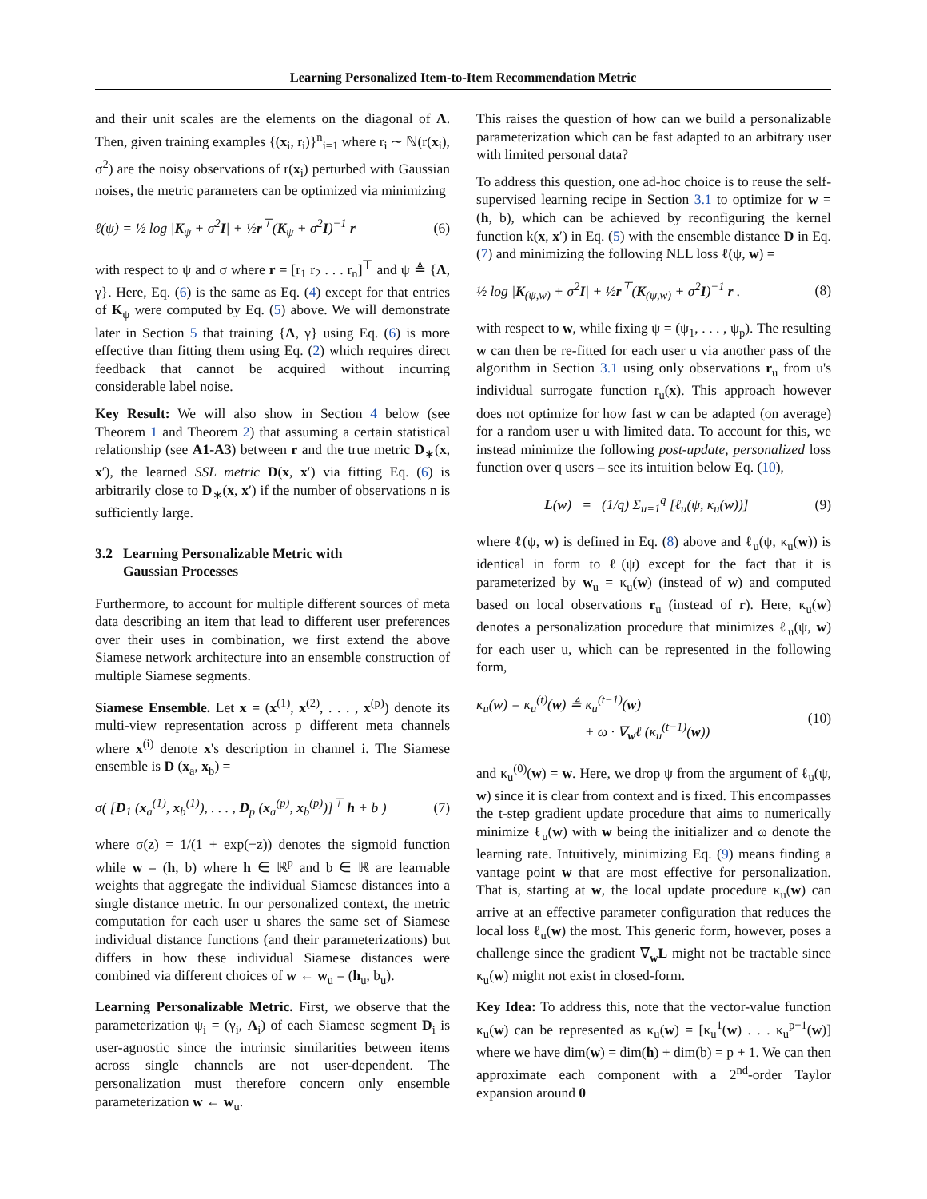Learning Personalized Item-to-Item Recommendation Metric
and their unit scales are the elements on the diagonal of Λ. Then, given training examples {(x<sub>i</sub>, r<sub>i</sub>)}<sup>n</sup><sub>i=1</sub> where r<sub>i</sub> ∼ ℕ(r(x<sub>i</sub>), σ<sup>2</sup>) are the noisy observations of r(x<sub>i</sub>) perturbed with Gaussian noises, the metric parameters can be optimized via minimizing
ℓ(ψ) = ½ log |K<sub>ψ</sub> + σ<sup>2</sup>I| + ½r<sup>⊤</sup>(K<sub>ψ</sub> + σ<sup>2</sup>I)<sup>−1</sup> r (6)
with respect to ψ and σ where r = [r<sub>1</sub> r<sub>2</sub> . . . r<sub>n</sub>]<sup>⊤</sup> and ψ ≜ {Λ, γ}. Here, Eq. (6) is the same as Eq. (4) except for that entries of K<sub>ψ</sub> were computed by Eq. (5) above. We will demonstrate later in Section 5 that training {Λ, γ} using Eq. (6) is more effective than fitting them using Eq. (2) which requires direct feedback that cannot be acquired without incurring considerable label noise.
Key Result: We will also show in Section 4 below (see Theorem 1 and Theorem 2) that assuming a certain statistical relationship (see A1-A3) between r and the true metric D<sub>∗</sub>(x, x′), the learned SSL metric D(x, x′) via fitting Eq. (6) is arbitrarily close to D<sub>∗</sub>(x, x′) if the number of observations n is sufficiently large.
3.2 Learning Personalizable Metric with
Gaussian Processes
Furthermore, to account for multiple different sources of meta data describing an item that lead to different user preferences over their uses in combination, we first extend the above Siamese network architecture into an ensemble construction of multiple Siamese segments.
Siamese Ensemble. Let x = (x<sup>(1)</sup>, x<sup>(2)</sup>, . . . , x<sup>(p)</sup>) denote its multi-view representation across p different meta channels where x<sup>(i)</sup> denote x's description in channel i. The Siamese ensemble is D (x<sub>a</sub>, x<sub>b</sub>) =
σ( [D<sub>1</sub> (x<sub>a</sub><sup>(1)</sup>, x<sub>b</sub><sup>(1)</sup>), . . . , D<sub>p</sub> (x<sub>a</sub><sup>(p)</sup>, x<sub>b</sub><sup>(p)</sup>)]<sup>⊤</sup> h + b ) (7)
where σ(z) = 1/(1 + exp(−z)) denotes the sigmoid function while w = (h, b) where h ∈ ℝ<sup>p</sup> and b ∈ ℝ are learnable weights that aggregate the individual Siamese distances into a single distance metric. In our personalized context, the metric computation for each user u shares the same set of Siamese individual distance functions (and their parameterizations) but differs in how these individual Siamese distances were combined via different choices of w ← w<sub>u</sub> = (h<sub>u</sub>, b<sub>u</sub>).
Learning Personalizable Metric. First, we observe that the parameterization ψ<sub>i</sub> = (γ<sub>i</sub>, Λ<sub>i</sub>) of each Siamese segment D<sub>i</sub> is user-agnostic since the intrinsic similarities between items across single channels are not user-dependent. The personalization must therefore concern only ensemble parameterization w ← w<sub>u</sub>.
This raises the question of how can we build a personalizable parameterization which can be fast adapted to an arbitrary user with limited personal data?
To address this question, one ad-hoc choice is to reuse the self-supervised learning recipe in Section 3.1 to optimize for w = (h, b), which can be achieved by reconfiguring the kernel function k(x, x′) in Eq. (5) with the ensemble distance D in Eq. (7) and minimizing the following NLL loss ℓ(ψ, w) =
½ log |K<sub>(ψ,w)</sub> + σ<sup>2</sup>I| + ½r<sup>⊤</sup>(K<sub>(ψ,w)</sub> + σ<sup>2</sup>I)<sup>−1</sup> r . (8)
with respect to w, while fixing ψ = (ψ<sub>1</sub>, . . . , ψ<sub>p</sub>). The resulting w can then be re-fitted for each user u via another pass of the algorithm in Section 3.1 using only observations r<sub>u</sub> from u's individual surrogate function r<sub>u</sub>(x). This approach however does not optimize for how fast w can be adapted (on average) for a random user u with limited data. To account for this, we instead minimize the following post-update, personalized loss function over q users – see its intuition below Eq. (10),
L(w) = (1/q) Σ<sub>u=1</sub><sup>q</sup> [ℓ<sub>u</sub>(ψ, κ<sub>u</sub>(w))] (9)
where ℓ(ψ, w) is defined in Eq. (8) above and ℓ<sub>u</sub>(ψ, κ<sub>u</sub>(w)) is identical in form to ℓ(ψ) except for the fact that it is parameterized by w<sub>u</sub> = κ<sub>u</sub>(w) (instead of w) and computed based on local observations r<sub>u</sub> (instead of r). Here, κ<sub>u</sub>(w) denotes a personalization procedure that minimizes ℓ<sub>u</sub>(ψ, w) for each user u, which can be represented in the following form,
κ<sub>u</sub>(w) = κ<sub>u</sub><sup>(t)</sup>(w) ≜ κ<sub>u</sub><sup>(t−1)</sup>(w)
+ ω · ∇<sub>w</sub>ℓ (κ<sub>u</sub><sup>(t−1)</sup>(w)) (10)
and κ<sub>u</sub><sup>(0)</sup>(w) = w. Here, we drop ψ from the argument of ℓ<sub>u</sub>(ψ, w) since it is clear from context and is fixed. This encompasses the t-step gradient update procedure that aims to numerically minimize ℓ<sub>u</sub>(w) with w being the initializer and ω denote the learning rate. Intuitively, minimizing Eq. (9) means finding a vantage point w that are most effective for personalization. That is, starting at w, the local update procedure κ<sub>u</sub>(w) can arrive at an effective parameter configuration that reduces the local loss ℓ<sub>u</sub>(w) the most. This generic form, however, poses a challenge since the gradient ∇<sub>w</sub>L might not be tractable since κ<sub>u</sub>(w) might not exist in closed-form.
Key Idea: To address this, note that the vector-value function κ<sub>u</sub>(w) can be represented as κ<sub>u</sub>(w) = [κ<sub>u</sub><sup>1</sup>(w) . . . κ<sub>u</sub><sup>p+1</sup>(w)] where we have dim(w) = dim(h) + dim(b) = p + 1. We can then approximate each component with a 2<sup>nd</sup>-order Taylor expansion around 0